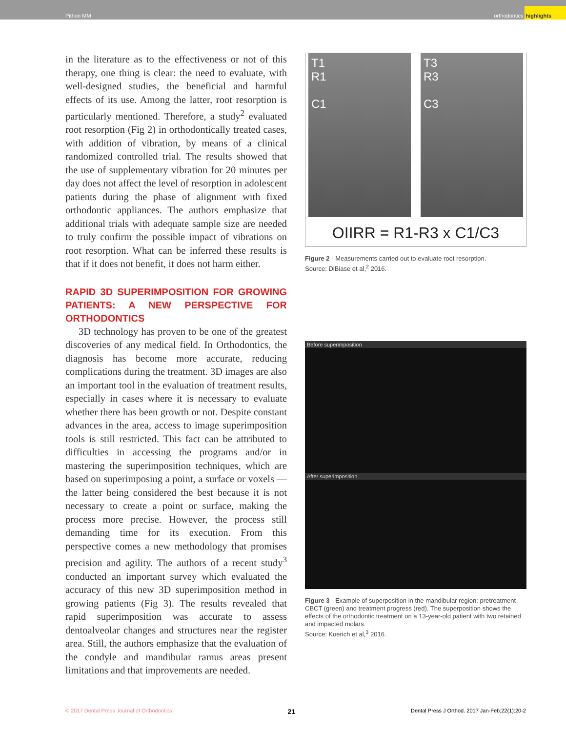Pithon MM orthodontics highlights
in the literature as to the effectiveness or not of this therapy, one thing is clear: the need to evaluate, with well-designed studies, the beneficial and harmful effects of its use. Among the latter, root resorption is particularly mentioned. Therefore, a study<sup>2</sup> evaluated root resorption (Fig 2) in orthodontically treated cases, with addition of vibration, by means of a clinical randomized controlled trial. The results showed that the use of supplementary vibration for 20 minutes per day does not affect the level of resorption in adolescent patients during the phase of alignment with fixed orthodontic appliances. The authors emphasize that additional trials with adequate sample size are needed to truly confirm the possible impact of vibrations on root resorption. What can be inferred these results is that if it does not benefit, it does not harm either.
RAPID 3D SUPERIMPOSITION FOR GROWING PATIENTS: A NEW PERSPECTIVE FOR ORTHODONTICS
3D technology has proven to be one of the greatest discoveries of any medical field. In Orthodontics, the diagnosis has become more accurate, reducing complications during the treatment. 3D images are also an important tool in the evaluation of treatment results, especially in cases where it is necessary to evaluate whether there has been growth or not. Despite constant advances in the area, access to image superimposition tools is still restricted. This fact can be attributed to difficulties in accessing the programs and/or in mastering the superimposition techniques, which are based on superimposing a point, a surface or voxels — the latter being considered the best because it is not necessary to create a point or surface, making the process more precise. However, the process still demanding time for its execution. From this perspective comes a new methodology that promises precision and agility. The authors of a recent study<sup>3</sup> conducted an important survey which evaluated the accuracy of this new 3D superimposition method in growing patients (Fig 3). The results revealed that rapid superimposition was accurate to assess dentoalveolar changes and structures near the register area. Still, the authors emphasize that the evaluation of the condyle and mandibular ramus areas present limitations and that improvements are needed.
T1
R1
C1
T3
R3
C3
OIIRR = R1-R3 x C1/C3
Figure 2 - Measurements carried out to evaluate root resorption.
Source: DiBiase et al,<sup>2</sup> 2016.
Before superimposition
After superimposition
Figure 3 - Example of superposition in the mandibular region: pretreatment CBCT (green) and treatment progress (red). The superposition shows the effects of the orthodontic treatment on a 13-year-old patient with two retained and impacted molars.
Source: Koerich et al,<sup>3</sup> 2016.
© 2017 Dental Press Journal of Orthodontics 21 Dental Press J Orthod. 2017 Jan-Feb;22(1):20-2